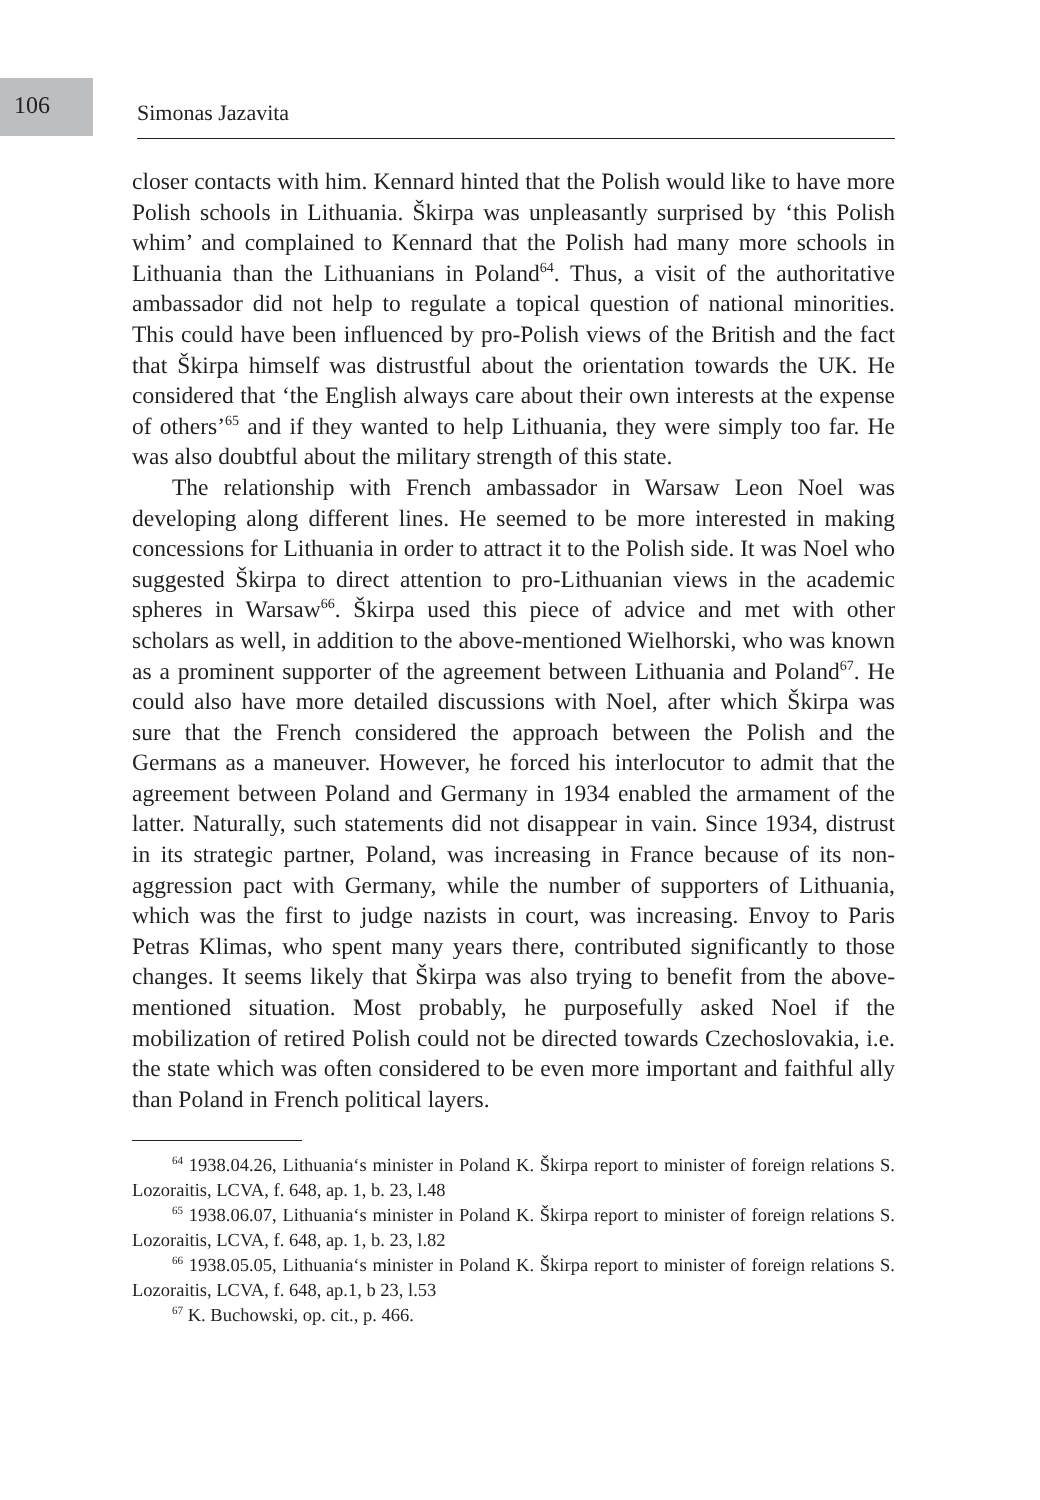106
Simonas Jazavita
closer contacts with him. Kennard hinted that the Polish would like to have more Polish schools in Lithuania. Škirpa was unpleasantly surprised by ‘this Polish whim’ and complained to Kennard that the Polish had many more schools in Lithuania than the Lithuanians in Poland<sup>64</sup>. Thus, a visit of the authoritative ambassador did not help to regulate a topical question of national minorities. This could have been influenced by pro-Polish views of the British and the fact that Škirpa himself was distrustful about the orientation towards the UK. He considered that ‘the English always care about their own interests at the expense of others’<sup>65</sup> and if they wanted to help Lithuania, they were simply too far. He was also doubtful about the military strength of this state.
The relationship with French ambassador in Warsaw Leon Noel was developing along different lines. He seemed to be more interested in making concessions for Lithuania in order to attract it to the Polish side. It was Noel who suggested Škirpa to direct attention to pro-Lithuanian views in the academic spheres in Warsaw<sup>66</sup>. Škirpa used this piece of advice and met with other scholars as well, in addition to the above-mentioned Wielhorski, who was known as a prominent supporter of the agreement between Lithuania and Poland<sup>67</sup>. He could also have more detailed discussions with Noel, after which Škirpa was sure that the French considered the approach between the Polish and the Germans as a maneuver. However, he forced his interlocutor to admit that the agreement between Poland and Germany in 1934 enabled the armament of the latter. Naturally, such statements did not disappear in vain. Since 1934, distrust in its strategic partner, Poland, was increasing in France because of its non-aggression pact with Germany, while the number of supporters of Lithuania, which was the first to judge nazists in court, was increasing. Envoy to Paris Petras Klimas, who spent many years there, contributed significantly to those changes. It seems likely that Škirpa was also trying to benefit from the above-mentioned situation. Most probably, he purposefully asked Noel if the mobilization of retired Polish could not be directed towards Czechoslovakia, i.e. the state which was often considered to be even more important and faithful ally than Poland in French political layers.
<sup>64</sup> 1938.04.26, Lithuania‘s minister in Poland K. Škirpa report to minister of foreign relations S. Lozoraitis, LCVA, f. 648, ap. 1, b. 23, l.48
<sup>65</sup> 1938.06.07, Lithuania‘s minister in Poland K. Škirpa report to minister of foreign relations S. Lozoraitis, LCVA, f. 648, ap. 1, b. 23, l.82
<sup>66</sup> 1938.05.05, Lithuania‘s minister in Poland K. Škirpa report to minister of foreign relations S. Lozoraitis, LCVA, f. 648, ap.1, b 23, l.53
<sup>67</sup> K. Buchowski, op. cit., p. 466.